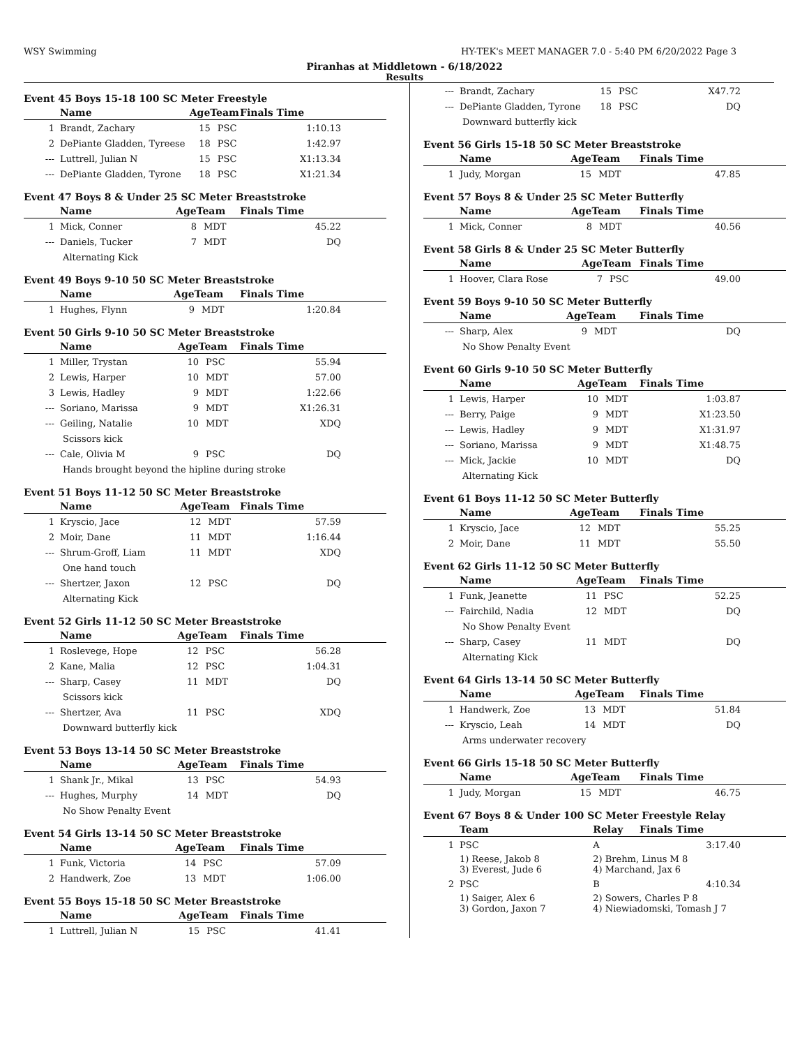WSY Swimming HY-TEK's MEET MANAGER 7.0 - 5:40 PM 6/20/2022 Page 3
Piranhas at Middletown - 6/18/2022
Results
Event 45 Boys 15-18 100 SC Meter Freestyle
| | Name | AgeTeam | | Finals Time |
| --- | --- | --- | --- | --- |
| 1 | Brandt, Zachary | 15 | PSC | 1:10.13 |
| 2 | DePiante Gladden, Tyreese | 18 | PSC | 1:42.97 |
| --- | Luttrell, Julian N | 15 | PSC | X1:13.34 |
| --- | DePiante Gladden, Tyrone | 18 | PSC | X1:21.34 |
Event 47 Boys 8 & Under 25 SC Meter Breaststroke
| | Name | AgeTeam | | Finals Time |
| --- | --- | --- | --- | --- |
| 1 | Mick, Conner | 8 | MDT | 45.22 |
| --- | Daniels, Tucker | 7 | MDT | DQ |
| Alternating Kick | | | | |
Event 49 Boys 9-10 50 SC Meter Breaststroke
| | Name | AgeTeam | | Finals Time |
| --- | --- | --- | --- | --- |
| 1 | Hughes, Flynn | 9 | MDT | 1:20.84 |
Event 50 Girls 9-10 50 SC Meter Breaststroke
| | Name | AgeTeam | | Finals Time |
| --- | --- | --- | --- | --- |
| 1 | Miller, Trystan | 10 | PSC | 55.94 |
| 2 | Lewis, Harper | 10 | MDT | 57.00 |
| 3 | Lewis, Hadley | 9 | MDT | 1:22.66 |
| --- | Soriano, Marissa | 9 | MDT | X1:26.31 |
| --- | Geiling, Natalie | 10 | MDT | XDQ |
| Scissors kick | | | | |
| --- | Cale, Olivia M | 9 | PSC | DQ |
| Hands brought beyond the hipline during stroke | | | | |
Event 51 Boys 11-12 50 SC Meter Breaststroke
| | Name | AgeTeam | | Finals Time |
| --- | --- | --- | --- | --- |
| 1 | Kryscio, Jace | 12 | MDT | 57.59 |
| 2 | Moir, Dane | 11 | MDT | 1:16.44 |
| --- | Shrum-Groff, Liam | 11 | MDT | XDQ |
| One hand touch | | | | |
| --- | Shertzer, Jaxon | 12 | PSC | DQ |
| Alternating Kick | | | | |
Event 52 Girls 11-12 50 SC Meter Breaststroke
| | Name | AgeTeam | | Finals Time |
| --- | --- | --- | --- | --- |
| 1 | Roslevege, Hope | 12 | PSC | 56.28 |
| 2 | Kane, Malia | 12 | PSC | 1:04.31 |
| --- | Sharp, Casey | 11 | MDT | DQ |
| Scissors kick | | | | |
| --- | Shertzer, Ava | 11 | PSC | XDQ |
| Downward butterfly kick | | | | |
Event 53 Boys 13-14 50 SC Meter Breaststroke
| | Name | AgeTeam | | Finals Time |
| --- | --- | --- | --- | --- |
| 1 | Shank Jr., Mikal | 13 | PSC | 54.93 |
| --- | Hughes, Murphy | 14 | MDT | DQ |
| No Show Penalty Event | | | | |
Event 54 Girls 13-14 50 SC Meter Breaststroke
| | Name | AgeTeam | | Finals Time |
| --- | --- | --- | --- | --- |
| 1 | Funk, Victoria | 14 | PSC | 57.09 |
| 2 | Handwerk, Zoe | 13 | MDT | 1:06.00 |
Event 55 Boys 15-18 50 SC Meter Breaststroke
| | Name | AgeTeam | | Finals Time |
| --- | --- | --- | --- | --- |
| 1 | Luttrell, Julian N | 15 | PSC | 41.41 |
| --- | Brandt, Zachary | 15 | PSC | X47.72 |
| --- | DePiante Gladden, Tyrone | 18 | PSC | DQ |
| Downward butterfly kick | | | | |
Event 56 Girls 15-18 50 SC Meter Breaststroke
| | Name | AgeTeam | | Finals Time |
| --- | --- | --- | --- | --- |
| 1 | Judy, Morgan | 15 | MDT | 47.85 |
Event 57 Boys 8 & Under 25 SC Meter Butterfly
| | Name | AgeTeam | | Finals Time |
| --- | --- | --- | --- | --- |
| 1 | Mick, Conner | 8 | MDT | 40.56 |
Event 58 Girls 8 & Under 25 SC Meter Butterfly
| | Name | AgeTeam | | Finals Time |
| --- | --- | --- | --- | --- |
| 1 | Hoover, Clara Rose | 7 | PSC | 49.00 |
Event 59 Boys 9-10 50 SC Meter Butterfly
| | Name | AgeTeam | | Finals Time |
| --- | --- | --- | --- | --- |
| --- | Sharp, Alex | 9 | MDT | DQ |
| No Show Penalty Event | | | | |
Event 60 Girls 9-10 50 SC Meter Butterfly
| | Name | AgeTeam | | Finals Time |
| --- | --- | --- | --- | --- |
| 1 | Lewis, Harper | 10 | MDT | 1:03.87 |
| --- | Berry, Paige | 9 | MDT | X1:23.50 |
| --- | Lewis, Hadley | 9 | MDT | X1:31.97 |
| --- | Soriano, Marissa | 9 | MDT | X1:48.75 |
| --- | Mick, Jackie | 10 | MDT | DQ |
| Alternating Kick | | | | |
Event 61 Boys 11-12 50 SC Meter Butterfly
| | Name | AgeTeam | | Finals Time |
| --- | --- | --- | --- | --- |
| 1 | Kryscio, Jace | 12 | MDT | 55.25 |
| 2 | Moir, Dane | 11 | MDT | 55.50 |
Event 62 Girls 11-12 50 SC Meter Butterfly
| | Name | AgeTeam | | Finals Time |
| --- | --- | --- | --- | --- |
| 1 | Funk, Jeanette | 11 | PSC | 52.25 |
| --- | Fairchild, Nadia | 12 | MDT | DQ |
| No Show Penalty Event | | | | |
| --- | Sharp, Casey | 11 | MDT | DQ |
| Alternating Kick | | | | |
Event 64 Girls 13-14 50 SC Meter Butterfly
| | Name | AgeTeam | | Finals Time |
| --- | --- | --- | --- | --- |
| 1 | Handwerk, Zoe | 13 | MDT | 51.84 |
| --- | Kryscio, Leah | 14 | MDT | DQ |
| Arms underwater recovery | | | | |
Event 66 Girls 15-18 50 SC Meter Butterfly
| | Name | AgeTeam | | Finals Time |
| --- | --- | --- | --- | --- |
| 1 | Judy, Morgan | 15 | MDT | 46.75 |
Event 67 Boys 8 & Under 100 SC Meter Freestyle Relay
| | Team | Relay | Finals Time |
| --- | --- | --- | --- |
| 1 | PSC | A | 3:17.40 |
| | 1) Reese, Jakob 8 3) Everest, Jude 6 | 2) Brehm, Linus M 8 4) Marchand, Jax 6 | |
| 2 | PSC | B | 4:10.34 |
| | 1) Saiger, Alex 6 3) Gordon, Jaxon 7 | 2) Sowers, Charles P 8 4) Niewiadomski, Tomash J 7 | |